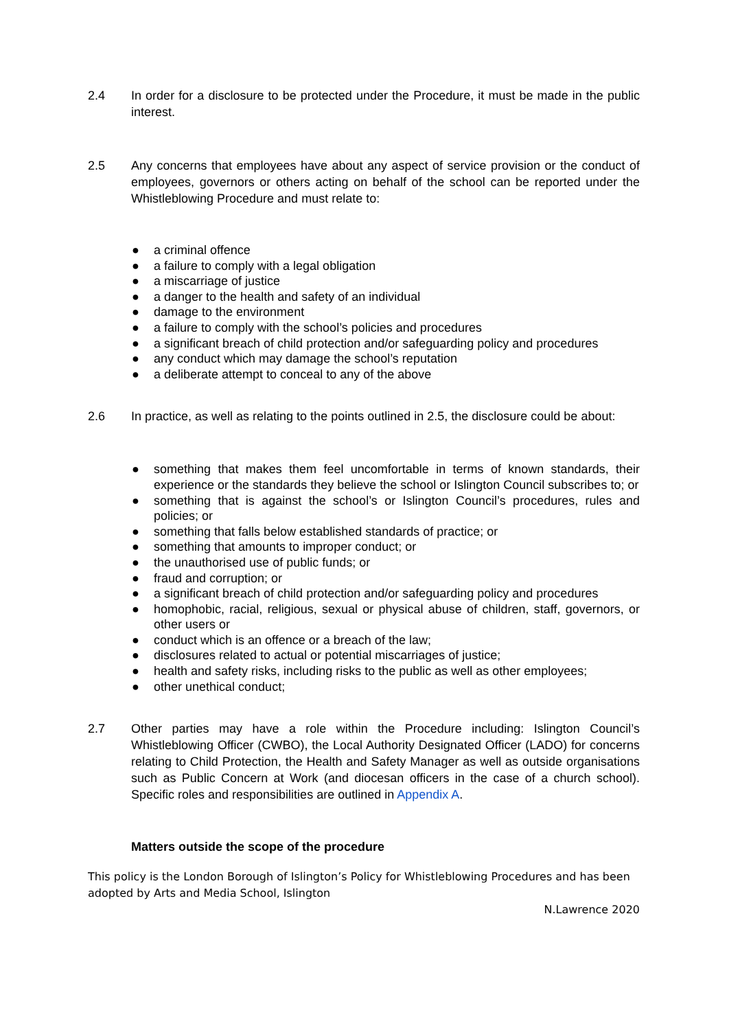2.4 In order for a disclosure to be protected under the Procedure, it must be made in the public interest.
2.5 Any concerns that employees have about any aspect of service provision or the conduct of employees, governors or others acting on behalf of the school can be reported under the Whistleblowing Procedure and must relate to:
● a criminal offence
● a failure to comply with a legal obligation
● a miscarriage of justice
● a danger to the health and safety of an individual
● damage to the environment
● a failure to comply with the school’s policies and procedures
● a significant breach of child protection and/or safeguarding policy and procedures
● any conduct which may damage the school’s reputation
● a deliberate attempt to conceal to any of the above
2.6 In practice, as well as relating to the points outlined in 2.5, the disclosure could be about:
● something that makes them feel uncomfortable in terms of known standards, their experience or the standards they believe the school or Islington Council subscribes to; or
● something that is against the school’s or Islington Council’s procedures, rules and policies; or
● something that falls below established standards of practice; or
● something that amounts to improper conduct; or
● the unauthorised use of public funds; or
● fraud and corruption; or
● a significant breach of child protection and/or safeguarding policy and procedures
● homophobic, racial, religious, sexual or physical abuse of children, staff, governors, or other users or
● conduct which is an offence or a breach of the law;
● disclosures related to actual or potential miscarriages of justice;
● health and safety risks, including risks to the public as well as other employees;
● other unethical conduct;
2.7 Other parties may have a role within the Procedure including: Islington Council’s Whistleblowing Officer (CWBO), the Local Authority Designated Officer (LADO) for concerns relating to Child Protection, the Health and Safety Manager as well as outside organisations such as Public Concern at Work (and diocesan officers in the case of a church school). Specific roles and responsibilities are outlined in Appendix A.
Matters outside the scope of the procedure
This policy is the London Borough of Islington’s Policy for Whistleblowing Procedures and has been adopted by Arts and Media School, Islington
N.Lawrence 2020